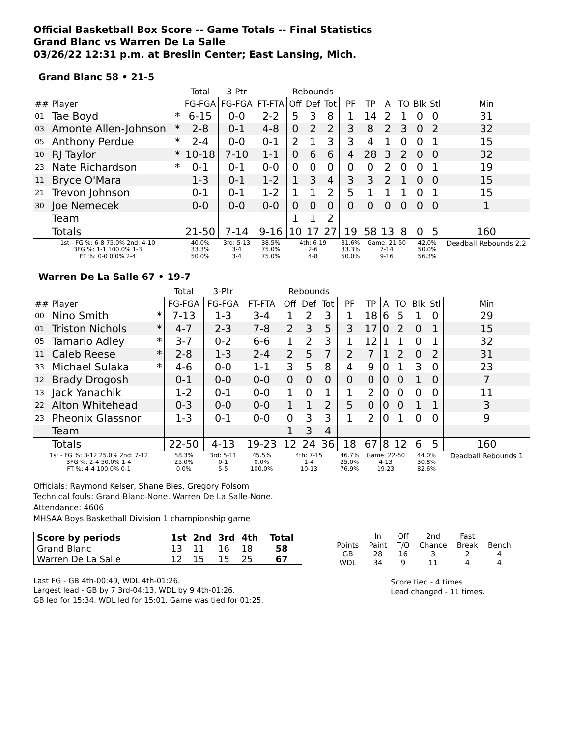Official Basketball Box Score -- Game Totals -- Final Statistics
Grand Blanc vs Warren De La Salle
03/26/22 12:31 p.m. at Breslin Center; East Lansing, Mich.
Grand Blanc 58 • 21-5
| | | | Total | 3-Ptr | | Rebounds | | | | | | | | | |
| --- | --- | --- | --- | --- | --- | --- | --- | --- | --- | --- | --- | --- | --- | --- | --- |
| ## | Player | | FG-FGA | FG-FGA | FT-FTA | Off | Def | Tot | PF | TP | A | TO | Blk | Stl | Min |
| 01 | Tae Boyd | * | 6-15 | 0-0 | 2-2 | 5 | 3 | 8 | 1 | 14 | 2 | 1 | 0 | 0 | 31 |
| 03 | Amonte Allen-Johnson | * | 2-8 | 0-1 | 4-8 | 0 | 2 | 2 | 3 | 8 | 2 | 3 | 0 | 2 | 32 |
| 05 | Anthony Perdue | * | 2-4 | 0-0 | 0-1 | 2 | 1 | 3 | 3 | 4 | 1 | 0 | 0 | 1 | 15 |
| 10 | RJ Taylor | * | 10-18 | 7-10 | 1-1 | 0 | 6 | 6 | 4 | 28 | 3 | 2 | 0 | 0 | 32 |
| 23 | Nate Richardson | * | 0-1 | 0-1 | 0-0 | 0 | 0 | 0 | 0 | 0 | 2 | 0 | 0 | 1 | 19 |
| 11 | Bryce O'Mara | | 1-3 | 0-1 | 1-2 | 1 | 3 | 4 | 3 | 3 | 2 | 1 | 0 | 0 | 15 |
| 21 | Trevon Johnson | | 0-1 | 0-1 | 1-2 | 1 | 1 | 2 | 5 | 1 | 1 | 1 | 0 | 1 | 15 |
| 30 | Joe Nemecek | | 0-0 | 0-0 | 0-0 | 0 | 0 | 0 | 0 | 0 | 0 | 0 | 0 | 0 | 1 |
| | Team | | | | | 1 | 1 | 2 | | | | | | | |
| | Totals | | 21-50 | 7-14 | 9-16 | 10 | 17 | 27 | 19 | 58 | 13 | 8 | 0 | 5 | 160 |
| 1st - FG %: 6-8 75.0% 2nd: 4-10 3FG %: 1-1 100.0% 1-3 FT %: 0-0 0.0% 2-4 | | | 40.0% 33.3% 50.0% | 3rd: 5-13 3-4 3-4 | 38.5% 75.0% 75.0% | 4th: 6-19 2-6 4-8 | | | 31.6% 33.3% 50.0% | Game: 21-50 7-14 9-16 | | | 42.0% 50.0% 56.3% | | Deadball Rebounds 2,2 |
Warren De La Salle 67 • 19-7
| | | | Total | 3-Ptr | | Rebounds | | | | | | | | | |
| --- | --- | --- | --- | --- | --- | --- | --- | --- | --- | --- | --- | --- | --- | --- | --- |
| ## | Player | | FG-FGA | FG-FGA | FT-FTA | Off | Def | Tot | PF | TP | A | TO | Blk | Stl | Min |
| 00 | Nino Smith | * | 7-13 | 1-3 | 3-4 | 1 | 2 | 3 | 1 | 18 | 6 | 5 | 1 | 0 | 29 |
| 01 | Triston Nichols | * | 4-7 | 2-3 | 7-8 | 2 | 3 | 5 | 3 | 17 | 0 | 2 | 0 | 1 | 15 |
| 05 | Tamario Adley | * | 3-7 | 0-2 | 6-6 | 1 | 2 | 3 | 1 | 12 | 1 | 1 | 0 | 1 | 32 |
| 11 | Caleb Reese | * | 2-8 | 1-3 | 2-4 | 2 | 5 | 7 | 2 | 7 | 1 | 2 | 0 | 2 | 31 |
| 33 | Michael Sulaka | * | 4-6 | 0-0 | 1-1 | 3 | 5 | 8 | 4 | 9 | 0 | 1 | 3 | 0 | 23 |
| 12 | Brady Drogosh | | 0-1 | 0-0 | 0-0 | 0 | 0 | 0 | 0 | 0 | 0 | 0 | 1 | 0 | 7 |
| 13 | Jack Yanachik | | 1-2 | 0-1 | 0-0 | 1 | 0 | 1 | 1 | 2 | 0 | 0 | 0 | 0 | 11 |
| 22 | Alton Whitehead | | 0-3 | 0-0 | 0-0 | 1 | 1 | 2 | 5 | 0 | 0 | 0 | 1 | 1 | 3 |
| 23 | Pheonix Glassnor | | 1-3 | 0-1 | 0-0 | 0 | 3 | 3 | 1 | 2 | 0 | 1 | 0 | 0 | 9 |
| | Team | | | | | 1 | 3 | 4 | | | | | | | |
| | Totals | | 22-50 | 4-13 | 19-23 | 12 | 24 | 36 | 18 | 67 | 8 | 12 | 6 | 5 | 160 |
| 1st - FG %: 3-12 25.0% 2nd: 7-12 3FG %: 2-4 50.0% 1-4 FT %: 4-4 100.0% 0-1 | | | 58.3% 25.0% 0.0% | 3rd: 5-11 0-1 5-5 | 45.5% 0.0% 100.0% | 4th: 7-15 1-4 10-13 | | | 46.7% 25.0% 76.9% | Game: 22-50 4-13 19-23 | | | 44.0% 30.8% 82.6% | | Deadball Rebounds 1 |
Officials: Raymond Kelser, Shane Bies, Gregory Folsom
Technical fouls: Grand Blanc-None. Warren De La Salle-None.
Attendance: 4606
MHSAA Boys Basketball Division 1 championship game
| Score by periods | 1st | 2nd | 3rd | 4th | Total |
| --- | --- | --- | --- | --- | --- |
| Grand Blanc | 13 | 11 | 16 | 18 | 58 |
| Warren De La Salle | 12 | 15 | 15 | 25 | 67 |
Last FG - GB 4th-00:49, WDL 4th-01:26.
Largest lead - GB by 7 3rd-04:13, WDL by 9 4th-01:26.
GB led for 15:34. WDL led for 15:01. Game was tied for 01:25.
| | In | Off | 2nd | Fast | |
| Points | Paint | T/O | Chance | Break | Bench |
| GB | 28 | 16 | 3 | 2 | 4 |
| WDL | 34 | 9 | 11 | 4 | 4 |
Score tied - 4 times.
Lead changed - 11 times.